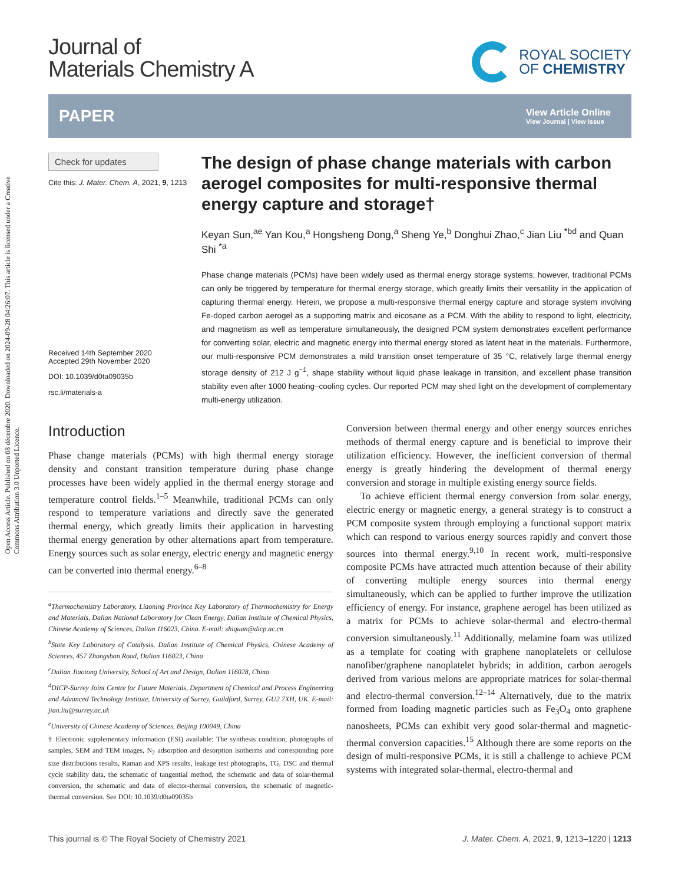Open Access Article. Published on 08 décembre 2020. Downloaded on 2024-09-28 04:26:07. This article is licensed under a Creative Commons Attribution 3.0 Unported Licence.
Journal of
Materials Chemistry A
ROYAL SOCIETY
OF CHEMISTRY
PAPER
View Article Online
View Journal | View Issue
Check for updates
Cite this: J. Mater. Chem. A, 2021, 9, 1213
Received 14th September 2020
Accepted 29th November 2020
DOI: 10.1039/d0ta09035b
rsc.li/materials-a
The design of phase change materials with carbon aerogel composites for multi-responsive thermal energy capture and storage†
Keyan Sun,<sup>ae</sup> Yan Kou,<sup>a</sup> Hongsheng Dong,<sup>a</sup> Sheng Ye,<sup>b</sup> Donghui Zhao,<sup>c</sup> Jian Liu <sup>*bd</sup> and Quan Shi <sup>*a</sup>
Phase change materials (PCMs) have been widely used as thermal energy storage systems; however, traditional PCMs can only be triggered by temperature for thermal energy storage, which greatly limits their versatility in the application of capturing thermal energy. Herein, we propose a multi-responsive thermal energy capture and storage system involving Fe-doped carbon aerogel as a supporting matrix and eicosane as a PCM. With the ability to respond to light, electricity, and magnetism as well as temperature simultaneously, the designed PCM system demonstrates excellent performance for converting solar, electric and magnetic energy into thermal energy stored as latent heat in the materials. Furthermore, our multi-responsive PCM demonstrates a mild transition onset temperature of 35 °C, relatively large thermal energy storage density of 212 J g<sup>−1</sup>, shape stability without liquid phase leakage in transition, and excellent phase transition stability even after 1000 heating–cooling cycles. Our reported PCM may shed light on the development of complementary multi-energy utilization.
Introduction
Phase change materials (PCMs) with high thermal energy storage density and constant transition temperature during phase change processes have been widely applied in the thermal energy storage and temperature control fields.<sup>1–5</sup> Meanwhile, traditional PCMs can only respond to temperature variations and directly save the generated thermal energy, which greatly limits their application in harvesting thermal energy generation by other alternations apart from temperature. Energy sources such as solar energy, electric energy and magnetic energy can be converted into thermal energy.<sup>6–8</sup>
<sup>a</sup> Thermochemistry Laboratory, Liaoning Province Key Laboratory of Thermochemistry for Energy and Materials, Dalian National Laboratory for Clean Energy, Dalian Institute of Chemical Physics, Chinese Academy of Sciences, Dalian 116023, China. E-mail: shiquan@dicp.ac.cn
<sup>b</sup> State Key Laboratory of Catalysis, Dalian Institute of Chemical Physics, Chinese Academy of Sciences, 457 Zhongshan Road, Dalian 116023, China
<sup>c</sup> Dalian Jiaotong University, School of Art and Design, Dalian 116028, China
<sup>d</sup> DICP-Surrey Joint Centre for Future Materials, Department of Chemical and Process Engineering and Advanced Technology Institute, University of Surrey, Guildford, Surrey, GU2 7XH, UK. E-mail: jian.liu@surrey.ac.uk
<sup>e</sup> University of Chinese Academy of Sciences, Beijing 100049, China
† Electronic supplementary information (ESI) available: The synthesis condition, photographs of samples, SEM and TEM images, N<sub>2</sub> adsorption and desorption isotherms and corresponding pore size distributions results, Raman and XPS results, leakage test photographs, TG, DSC and thermal cycle stability data, the schematic of tangential method, the schematic and data of solar-thermal conversion, the schematic and data of elector-thermal conversion, the schematic of magnetic-thermal conversion. See DOI: 10.1039/d0ta09035b
Conversion between thermal energy and other energy sources enriches methods of thermal energy capture and is beneficial to improve their utilization efficiency. However, the inefficient conversion of thermal energy is greatly hindering the development of thermal energy conversion and storage in multiple existing energy source fields.
To achieve efficient thermal energy conversion from solar energy, electric energy or magnetic energy, a general strategy is to construct a PCM composite system through employing a functional support matrix which can respond to various energy sources rapidly and convert those sources into thermal energy.<sup>9,10</sup> In recent work, multi-responsive composite PCMs have attracted much attention because of their ability of converting multiple energy sources into thermal energy simultaneously, which can be applied to further improve the utilization efficiency of energy. For instance, graphene aerogel has been utilized as a matrix for PCMs to achieve solar-thermal and electro-thermal conversion simultaneously.<sup>11</sup> Additionally, melamine foam was utilized as a template for coating with graphene nanoplatelets or cellulose nanofiber/graphene nanoplatelet hybrids; in addition, carbon aerogels derived from various melons are appropriate matrices for solar-thermal and electro-thermal conversion.<sup>12–14</sup> Alternatively, due to the matrix formed from loading magnetic particles such as Fe<sub>3</sub>O<sub>4</sub> onto graphene nanosheets, PCMs can exhibit very good solar-thermal and magnetic-thermal conversion capacities.<sup>15</sup> Although there are some reports on the design of multi-responsive PCMs, it is still a challenge to achieve PCM systems with integrated solar-thermal, electro-thermal and
This journal is © The Royal Society of Chemistry 2021 J. Mater. Chem. A, 2021, 9, 1213–1220 | 1213